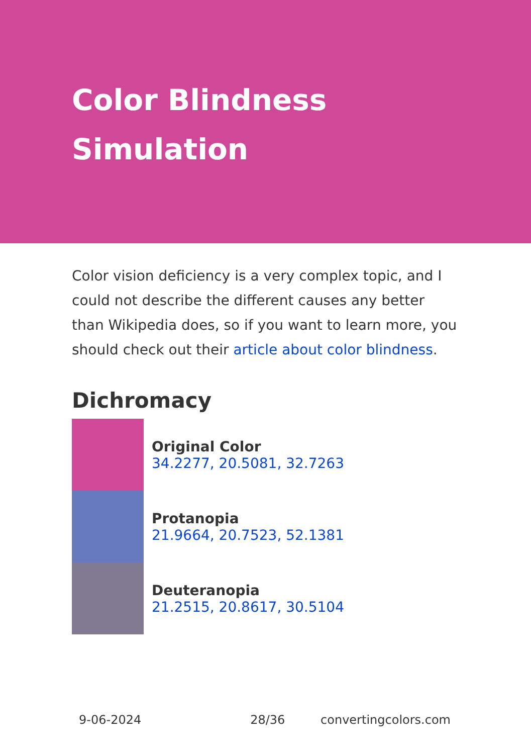Color Blindness Simulation
Color vision deficiency is a very complex topic, and I could not describe the different causes any better than Wikipedia does, so if you want to learn more, you should check out their article about color blindness.
Dichromacy
Original Color
34.2277, 20.5081, 32.7263
Protanopia
21.9664, 20.7523, 52.1381
Deuteranopia
21.2515, 20.8617, 30.5104
9-06-2024 28/36 convertingcolors.com